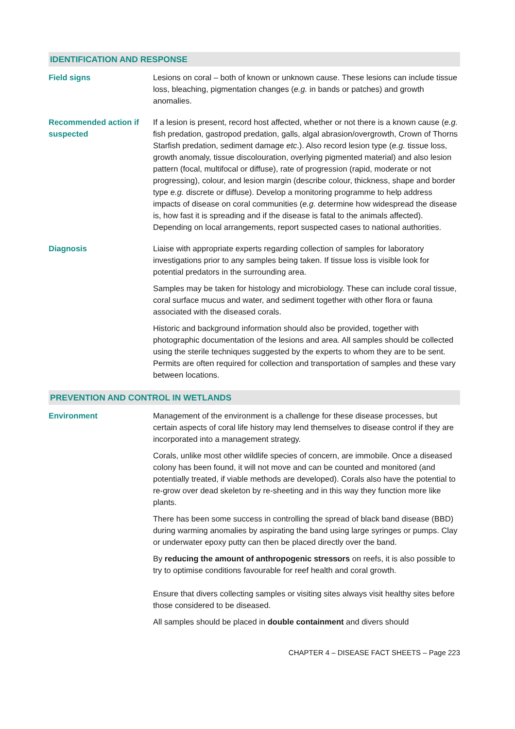IDENTIFICATION AND RESPONSE
Field signs Lesions on coral – both of known or unknown cause. These lesions can include tissue loss, bleaching, pigmentation changes (e.g. in bands or patches) and growth anomalies.
Recommended action if suspected
If a lesion is present, record host affected, whether or not there is a known cause (e.g. fish predation, gastropod predation, galls, algal abrasion/overgrowth, Crown of Thorns Starfish predation, sediment damage etc.). Also record lesion type (e.g. tissue loss, growth anomaly, tissue discolouration, overlying pigmented material) and also lesion pattern (focal, multifocal or diffuse), rate of progression (rapid, moderate or not progressing), colour, and lesion margin (describe colour, thickness, shape and border type e.g. discrete or diffuse). Develop a monitoring programme to help address impacts of disease on coral communities (e.g. determine how widespread the disease is, how fast it is spreading and if the disease is fatal to the animals affected). Depending on local arrangements, report suspected cases to national authorities.
Diagnosis Liaise with appropriate experts regarding collection of samples for laboratory investigations prior to any samples being taken. If tissue loss is visible look for potential predators in the surrounding area.
Samples may be taken for histology and microbiology. These can include coral tissue, coral surface mucus and water, and sediment together with other flora or fauna associated with the diseased corals.
Historic and background information should also be provided, together with photographic documentation of the lesions and area. All samples should be collected using the sterile techniques suggested by the experts to whom they are to be sent. Permits are often required for collection and transportation of samples and these vary between locations.
PREVENTION AND CONTROL IN WETLANDS
Environment Management of the environment is a challenge for these disease processes, but certain aspects of coral life history may lend themselves to disease control if they are incorporated into a management strategy.
Corals, unlike most other wildlife species of concern, are immobile. Once a diseased colony has been found, it will not move and can be counted and monitored (and potentially treated, if viable methods are developed). Corals also have the potential to re-grow over dead skeleton by re-sheeting and in this way they function more like plants.
There has been some success in controlling the spread of black band disease (BBD) during warming anomalies by aspirating the band using large syringes or pumps. Clay or underwater epoxy putty can then be placed directly over the band.
By reducing the amount of anthropogenic stressors on reefs, it is also possible to try to optimise conditions favourable for reef health and coral growth.
Ensure that divers collecting samples or visiting sites always visit healthy sites before those considered to be diseased.
All samples should be placed in double containment and divers should
CHAPTER 4 – DISEASE FACT SHEETS – Page 223